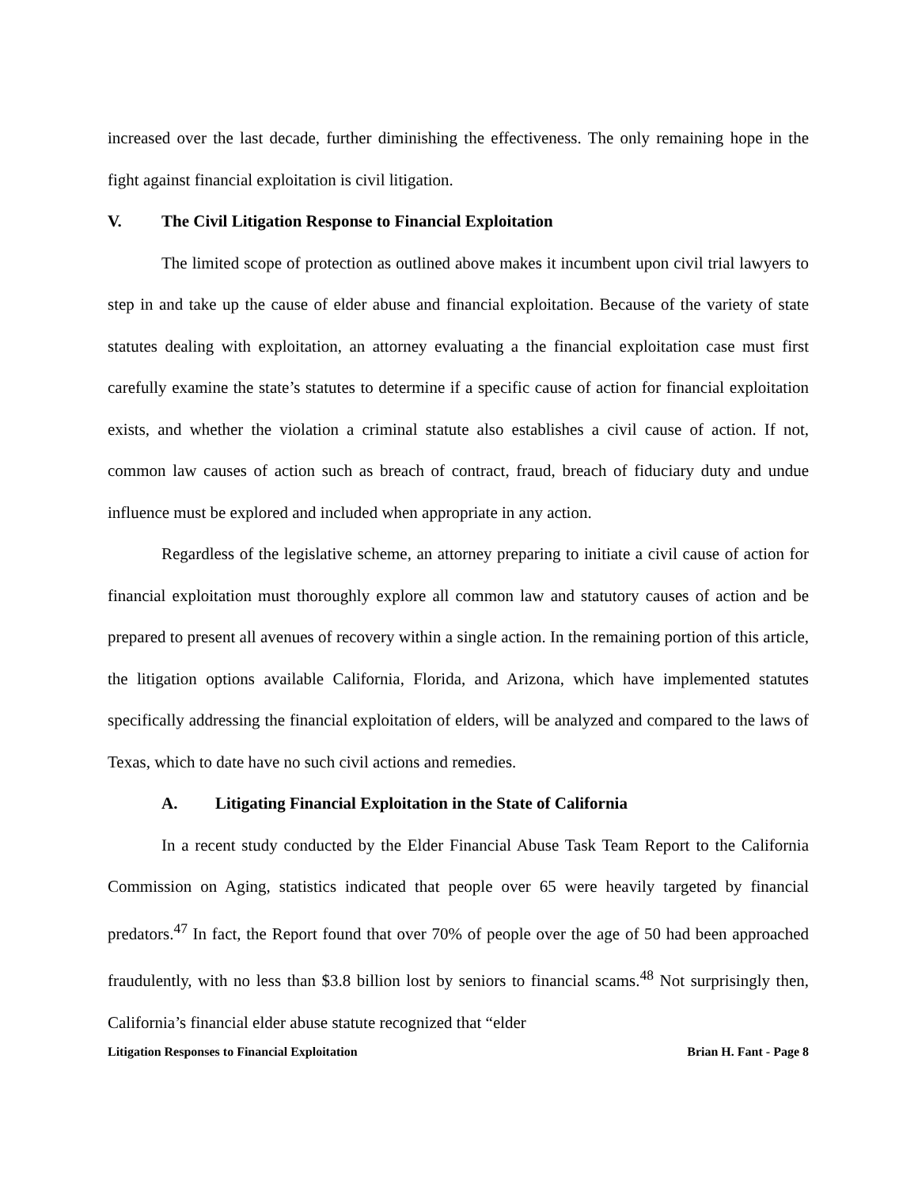increased over the last decade, further diminishing the effectiveness. The only remaining hope in the fight against financial exploitation is civil litigation.
V. The Civil Litigation Response to Financial Exploitation
The limited scope of protection as outlined above makes it incumbent upon civil trial lawyers to step in and take up the cause of elder abuse and financial exploitation. Because of the variety of state statutes dealing with exploitation, an attorney evaluating a the financial exploitation case must first carefully examine the state’s statutes to determine if a specific cause of action for financial exploitation exists, and whether the violation a criminal statute also establishes a civil cause of action. If not, common law causes of action such as breach of contract, fraud, breach of fiduciary duty and undue influence must be explored and included when appropriate in any action.
Regardless of the legislative scheme, an attorney preparing to initiate a civil cause of action for financial exploitation must thoroughly explore all common law and statutory causes of action and be prepared to present all avenues of recovery within a single action. In the remaining portion of this article, the litigation options available California, Florida, and Arizona, which have implemented statutes specifically addressing the financial exploitation of elders, will be analyzed and compared to the laws of Texas, which to date have no such civil actions and remedies.
A. Litigating Financial Exploitation in the State of California
In a recent study conducted by the Elder Financial Abuse Task Team Report to the California Commission on Aging, statistics indicated that people over 65 were heavily targeted by financial predators.<sup>47</sup> In fact, the Report found that over 70% of people over the age of 50 had been approached fraudulently, with no less than $3.8 billion lost by seniors to financial scams.<sup>48</sup> Not surprisingly then, California’s financial elder abuse statute recognized that “elder
Litigation Responses to Financial Exploitation Brian H. Fant - Page 8